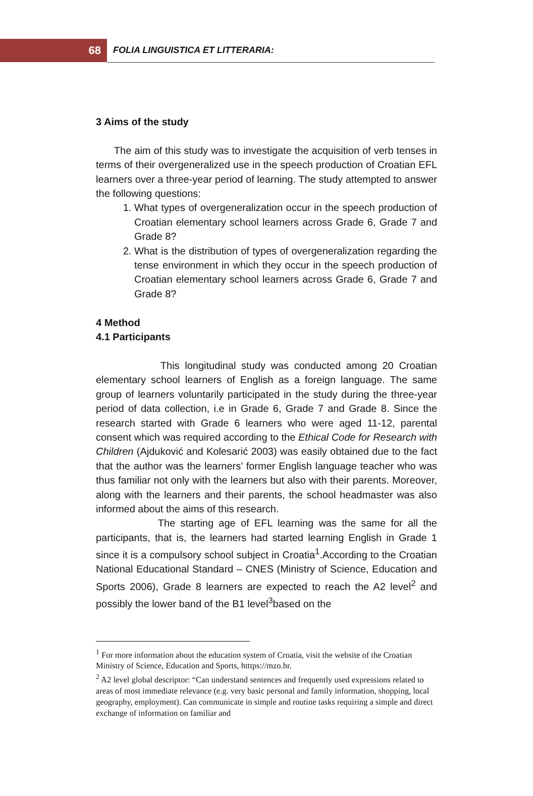68
FOLIA LINGUISTICA ET LITTERARIA:
3 Aims of the study
The aim of this study was to investigate the acquisition of verb tenses in terms of their overgeneralized use in the speech production of Croatian EFL learners over a three-year period of learning. The study attempted to answer the following questions:
1. What types of overgeneralization occur in the speech production of Croatian elementary school learners across Grade 6, Grade 7 and Grade 8?
2. What is the distribution of types of overgeneralization regarding the tense environment in which they occur in the speech production of Croatian elementary school learners across Grade 6, Grade 7 and Grade 8?
4 Method
4.1 Participants
This longitudinal study was conducted among 20 Croatian elementary school learners of English as a foreign language. The same group of learners voluntarily participated in the study during the three-year period of data collection, i.e in Grade 6, Grade 7 and Grade 8. Since the research started with Grade 6 learners who were aged 11-12, parental consent which was required according to the Ethical Code for Research with Children (Ajduković and Kolesarić 2003) was easily obtained due to the fact that the author was the learners’ former English language teacher who was thus familiar not only with the learners but also with their parents. Moreover, along with the learners and their parents, the school headmaster was also informed about the aims of this research.
The starting age of EFL learning was the same for all the participants, that is, the learners had started learning English in Grade 1 since it is a compulsory school subject in Croatia<sup>1</sup>.According to the Croatian National Educational Standard – CNES (Ministry of Science, Education and Sports 2006), Grade 8 learners are expected to reach the A2 level<sup>2</sup> and possibly the lower band of the B1 level<sup>3</sup>based on the
<sup>1</sup> For more information about the education system of Croatia, visit the website of the Croatian Ministry of Science, Education and Sports, htttps://mzo.hr.
<sup>2</sup> A2 level global descriptor: “Can understand sentences and frequently used expressions related to areas of most immediate relevance (e.g. very basic personal and family information, shopping, local geography, employment). Can communicate in simple and routine tasks requiring a simple and direct exchange of information on familiar and